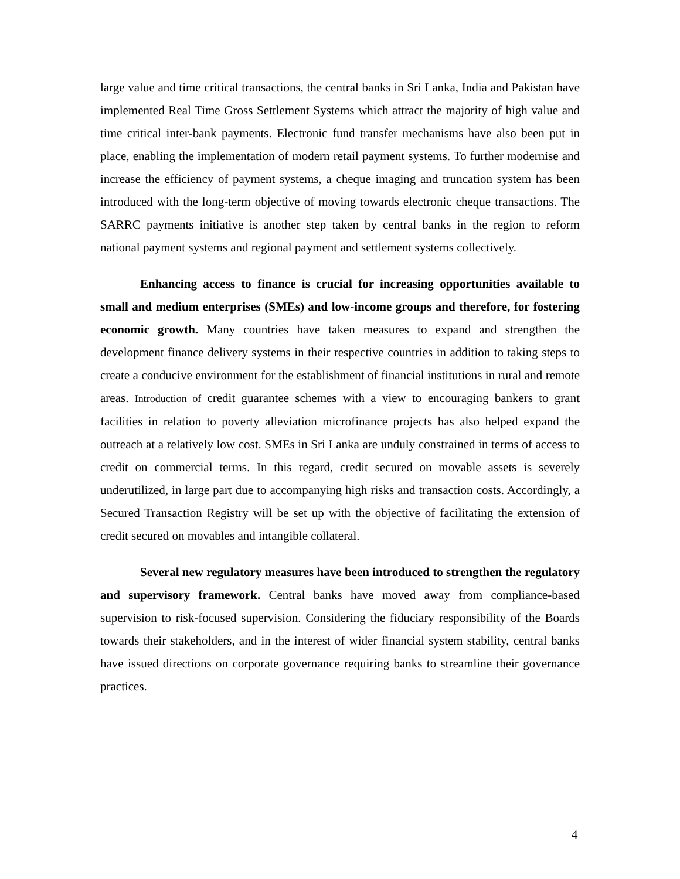large value and time critical transactions, the central banks in Sri Lanka, India and Pakistan have implemented Real Time Gross Settlement Systems which attract the majority of high value and time critical inter-bank payments. Electronic fund transfer mechanisms have also been put in place, enabling the implementation of modern retail payment systems. To further modernise and increase the efficiency of payment systems, a cheque imaging and truncation system has been introduced with the long-term objective of moving towards electronic cheque transactions. The SARRC payments initiative is another step taken by central banks in the region to reform national payment systems and regional payment and settlement systems collectively.
Enhancing access to finance is crucial for increasing opportunities available to small and medium enterprises (SMEs) and low-income groups and therefore, for fostering economic growth. Many countries have taken measures to expand and strengthen the development finance delivery systems in their respective countries in addition to taking steps to create a conducive environment for the establishment of financial institutions in rural and remote areas. Introduction of credit guarantee schemes with a view to encouraging bankers to grant facilities in relation to poverty alleviation microfinance projects has also helped expand the outreach at a relatively low cost. SMEs in Sri Lanka are unduly constrained in terms of access to credit on commercial terms. In this regard, credit secured on movable assets is severely underutilized, in large part due to accompanying high risks and transaction costs. Accordingly, a Secured Transaction Registry will be set up with the objective of facilitating the extension of credit secured on movables and intangible collateral.
Several new regulatory measures have been introduced to strengthen the regulatory and supervisory framework. Central banks have moved away from compliance-based supervision to risk-focused supervision. Considering the fiduciary responsibility of the Boards towards their stakeholders, and in the interest of wider financial system stability, central banks have issued directions on corporate governance requiring banks to streamline their governance practices.
4